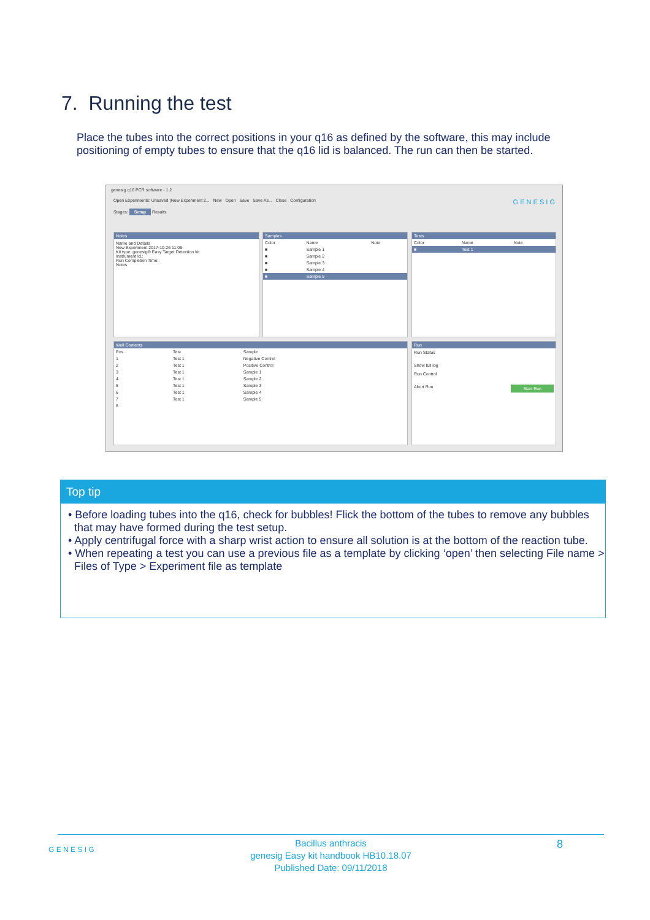7. Running the test
Place the tubes into the correct positions in your q16 as defined by the software, this may include positioning of empty tubes to ensure that the q16 lid is balanced. The run can then be started.
genesig q16 PCR software - 1.2
Open Experiments: Unsaved (New Experiment 2... New Open Save Save As... Close Configuration G E N E S I G
Stages: Setup Results
Notes
Name and Details
New Experiment 2017-10-26 11:06
Kit type: genesig® Easy Target Detection kit
Instrument Id.:
Run Completion Time:
Notes
Samples
| Color | Name | Note |
| --- | --- | --- |
| ■ | Sample 1 | |
| ■ | Sample 2 | |
| ■ | Sample 3 | |
| ■ | Sample 4 | |
| ■ | Sample 5 | |
Tests
| Color | Name | Note |
| --- | --- | --- |
| ■ | Test 1 | |
Well Contents
| Pos. | Test | Sample |
| --- | --- | --- |
| 1 | Test 1 | Negative Control |
| 2 | Test 1 | Positive Control |
| 3 | Test 1 | Sample 1 |
| 4 | Test 1 | Sample 2 |
| 5 | Test 1 | Sample 3 |
| 6 | Test 1 | Sample 4 |
| 7 | Test 1 | Sample 5 |
| 8 | | |
Run
Run Status
Show full log
Run Control
Abort Run Start Run
Top tip
• Before loading tubes into the q16, check for bubbles! Flick the bottom of the tubes to remove any bubbles that may have formed during the test setup.
• Apply centrifugal force with a sharp wrist action to ensure all solution is at the bottom of the reaction tube.
• When repeating a test you can use a previous file as a template by clicking ‘open’ then selecting File name > Files of Type > Experiment file as template
G E N E S I G 8
Bacillus anthracis
genesig Easy kit handbook HB10.18.07
Published Date: 09/11/2018